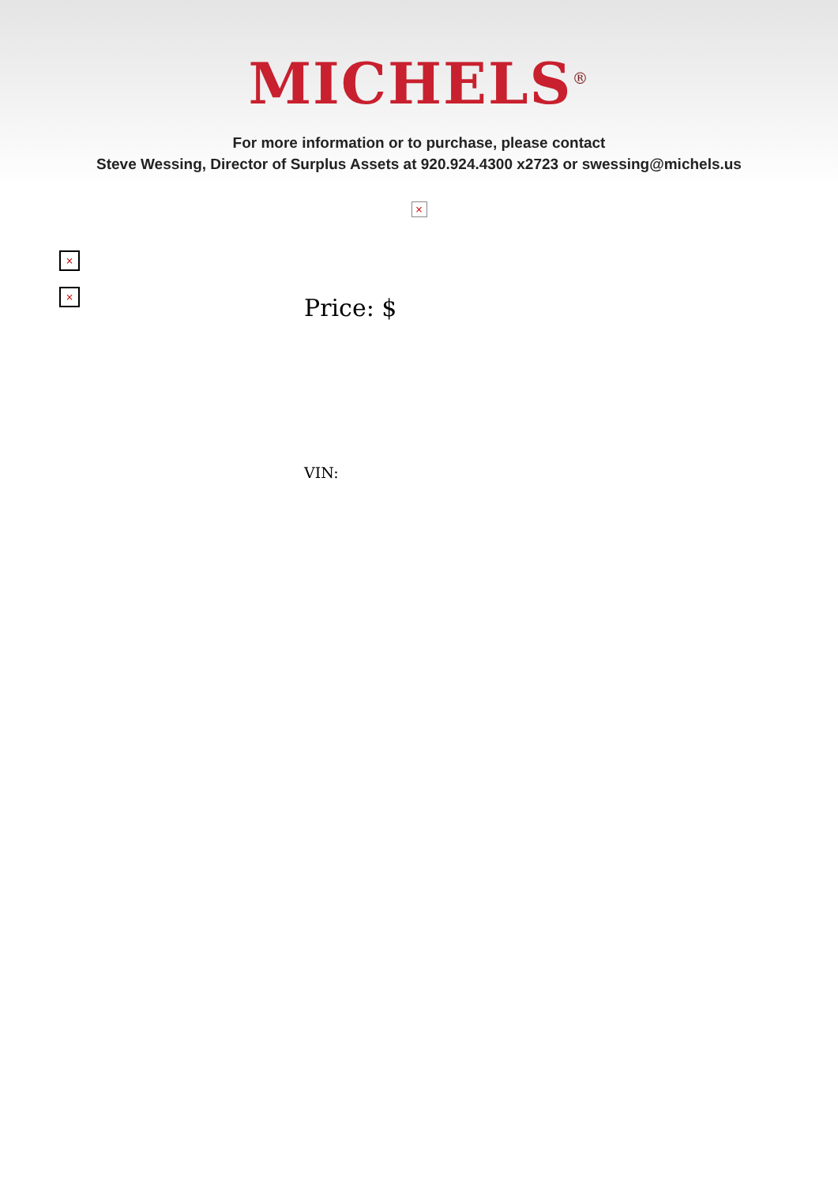MICHELS<sup>®</sup>
For more information or to purchase, please contact
Steve Wessing, Director of Surplus Assets at 920.924.4300 x2723 or swessing@michels.us
×
×
×
Price: $
VIN: